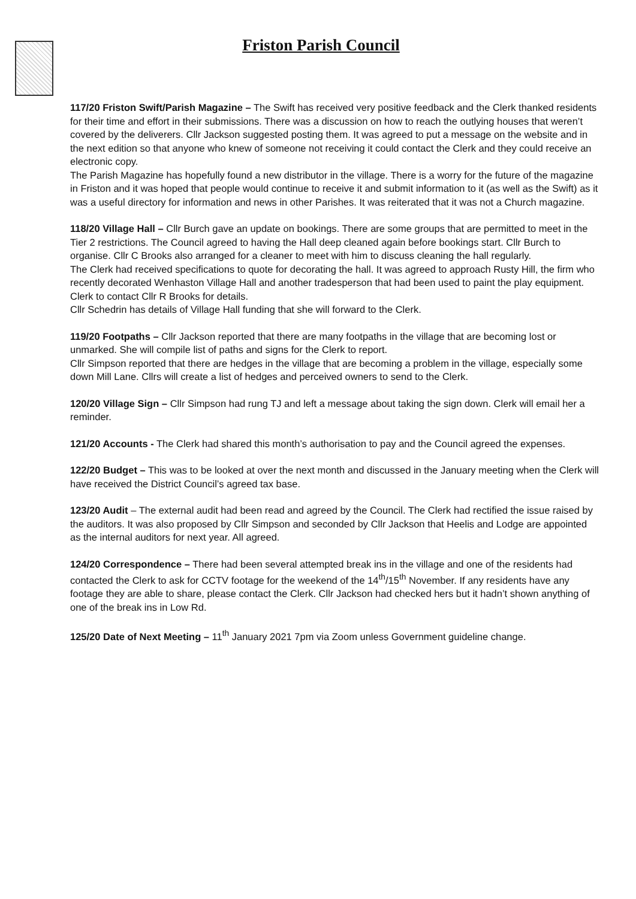Friston Parish Council
117/20 Friston Swift/Parish Magazine – The Swift has received very positive feedback and the Clerk thanked residents for their time and effort in their submissions. There was a discussion on how to reach the outlying houses that weren’t covered by the deliverers. Cllr Jackson suggested posting them. It was agreed to put a message on the website and in the next edition so that anyone who knew of someone not receiving it could contact the Clerk and they could receive an electronic copy.
The Parish Magazine has hopefully found a new distributor in the village. There is a worry for the future of the magazine in Friston and it was hoped that people would continue to receive it and submit information to it (as well as the Swift) as it was a useful directory for information and news in other Parishes. It was reiterated that it was not a Church magazine.
118/20 Village Hall – Cllr Burch gave an update on bookings. There are some groups that are permitted to meet in the Tier 2 restrictions. The Council agreed to having the Hall deep cleaned again before bookings start. Cllr Burch to organise. Cllr C Brooks also arranged for a cleaner to meet with him to discuss cleaning the hall regularly.
The Clerk had received specifications to quote for decorating the hall. It was agreed to approach Rusty Hill, the firm who recently decorated Wenhaston Village Hall and another tradesperson that had been used to paint the play equipment. Clerk to contact Cllr R Brooks for details.
Cllr Schedrin has details of Village Hall funding that she will forward to the Clerk.
119/20 Footpaths – Cllr Jackson reported that there are many footpaths in the village that are becoming lost or unmarked. She will compile list of paths and signs for the Clerk to report.
Cllr Simpson reported that there are hedges in the village that are becoming a problem in the village, especially some down Mill Lane. Cllrs will create a list of hedges and perceived owners to send to the Clerk.
120/20 Village Sign – Cllr Simpson had rung TJ and left a message about taking the sign down. Clerk will email her a reminder.
121/20 Accounts - The Clerk had shared this month’s authorisation to pay and the Council agreed the expenses.
122/20 Budget – This was to be looked at over the next month and discussed in the January meeting when the Clerk will have received the District Council’s agreed tax base.
123/20 Audit – The external audit had been read and agreed by the Council. The Clerk had rectified the issue raised by the auditors. It was also proposed by Cllr Simpson and seconded by Cllr Jackson that Heelis and Lodge are appointed as the internal auditors for next year. All agreed.
124/20 Correspondence – There had been several attempted break ins in the village and one of the residents had contacted the Clerk to ask for CCTV footage for the weekend of the 14<sup>th</sup>/15<sup>th</sup> November. If any residents have any footage they are able to share, please contact the Clerk. Cllr Jackson had checked hers but it hadn’t shown anything of one of the break ins in Low Rd.
125/20 Date of Next Meeting – 11<sup>th</sup> January 2021 7pm via Zoom unless Government guideline change.